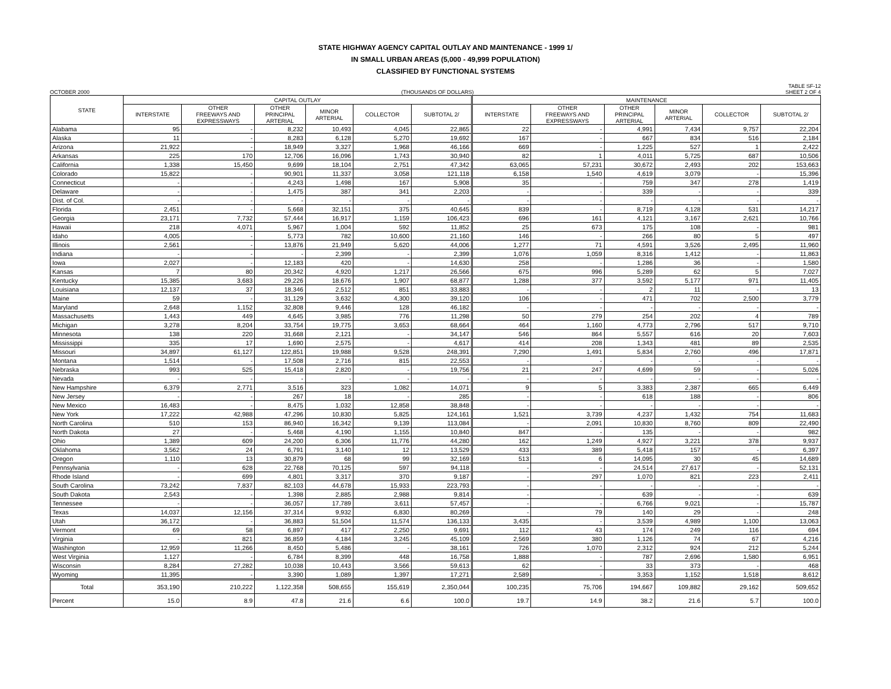STATE HIGHWAY AGENCY CAPITAL OUTLAY AND MAINTENANCE - 1999 1/
IN SMALL URBAN AREAS (5,000 - 49,999 POPULATION)
CLASSIFIED BY FUNCTIONAL SYSTEMS
TABLE SF-12
OCTOBER 2000 (THOUSANDS OF DOLLARS) SHEET 2 OF 4
| STATE | CAPITAL OUTLAY | | | | | | MAINTENANCE | | | | | |
| --- | --- | --- | --- | --- | --- | --- | --- | --- | --- | --- | --- | --- |
| | INTERSTATE | OTHER FREEWAYS AND EXPRESSWAYS | OTHER PRINCIPAL ARTERIAL | MINOR ARTERIAL | COLLECTOR | SUBTOTAL 2/ | INTERSTATE | OTHER FREEWAYS AND EXPRESSWAYS | OTHER PRINCIPAL ARTERIAL | MINOR ARTERIAL | COLLECTOR | SUBTOTAL 2/ |
| Alabama | 95 | - | 8,232 | 10,493 | 4,045 | 22,865 | 22 | - | 4,991 | 7,434 | 9,757 | 22,204 |
| Alaska | 11 | - | 8,283 | 6,128 | 5,270 | 19,692 | 167 | - | 667 | 834 | 516 | 2,184 |
| Arizona | 21,922 | - | 18,949 | 3,327 | 1,968 | 46,166 | 669 | - | 1,225 | 527 | 1 | 2,422 |
| Arkansas | 225 | 170 | 12,706 | 16,096 | 1,743 | 30,940 | 82 | 1 | 4,011 | 5,725 | 687 | 10,506 |
| California | 1,338 | 15,450 | 9,699 | 18,104 | 2,751 | 47,342 | 63,065 | 57,231 | 30,672 | 2,493 | 202 | 153,663 |
| Colorado | 15,822 | - | 90,901 | 11,337 | 3,058 | 121,118 | 6,158 | 1,540 | 4,619 | 3,079 | - | 15,396 |
| Connecticut | - | - | 4,243 | 1,498 | 167 | 5,908 | 35 | - | 759 | 347 | 278 | 1,419 |
| Delaware | - | - | 1,475 | 387 | 341 | 2,203 | - | - | 339 | - | - | 339 |
| Dist. of Col. | - | - | - | - | - | - | - | - | - | - | - | - |
| Florida | 2,451 | - | 5,668 | 32,151 | 375 | 40,645 | 839 | - | 8,719 | 4,128 | 531 | 14,217 |
| Georgia | 23,171 | 7,732 | 57,444 | 16,917 | 1,159 | 106,423 | 696 | 161 | 4,121 | 3,167 | 2,621 | 10,766 |
| Hawaii | 218 | 4,071 | 5,967 | 1,004 | 592 | 11,852 | 25 | 673 | 175 | 108 | - | 981 |
| Idaho | 4,005 | - | 5,773 | 782 | 10,600 | 21,160 | 146 | - | 266 | 80 | 5 | 497 |
| Illinois | 2,561 | - | 13,876 | 21,949 | 5,620 | 44,006 | 1,277 | 71 | 4,591 | 3,526 | 2,495 | 11,960 |
| Indiana | - | - | - | 2,399 | - | 2,399 | 1,076 | 1,059 | 8,316 | 1,412 | - | 11,863 |
| Iowa | 2,027 | - | 12,183 | 420 | - | 14,630 | 258 | - | 1,286 | 36 | - | 1,580 |
| Kansas | 7 | 80 | 20,342 | 4,920 | 1,217 | 26,566 | 675 | 996 | 5,289 | 62 | 5 | 7,027 |
| Kentucky | 15,385 | 3,683 | 29,226 | 18,676 | 1,907 | 68,877 | 1,288 | 377 | 3,592 | 5,177 | 971 | 11,405 |
| Louisiana | 12,137 | 37 | 18,346 | 2,512 | 851 | 33,883 | - | - | 2 | 11 | - | 13 |
| Maine | 59 | - | 31,129 | 3,632 | 4,300 | 39,120 | 106 | - | 471 | 702 | 2,500 | 3,779 |
| Maryland | 2,648 | 1,152 | 32,808 | 9,446 | 128 | 46,182 | - | - | - | - | - | - |
| Massachusetts | 1,443 | 449 | 4,645 | 3,985 | 776 | 11,298 | 50 | 279 | 254 | 202 | 4 | 789 |
| Michigan | 3,278 | 8,204 | 33,754 | 19,775 | 3,653 | 68,664 | 464 | 1,160 | 4,773 | 2,796 | 517 | 9,710 |
| Minnesota | 138 | 220 | 31,668 | 2,121 | - | 34,147 | 546 | 864 | 5,557 | 616 | 20 | 7,603 |
| Mississippi | 335 | 17 | 1,690 | 2,575 | - | 4,617 | 414 | 208 | 1,343 | 481 | 89 | 2,535 |
| Missouri | 34,897 | 61,127 | 122,851 | 19,988 | 9,528 | 248,391 | 7,290 | 1,491 | 5,834 | 2,760 | 496 | 17,871 |
| Montana | 1,514 | - | 17,508 | 2,716 | 815 | 22,553 | - | - | - | - | - | - |
| Nebraska | 993 | 525 | 15,418 | 2,820 | - | 19,756 | 21 | 247 | 4,699 | 59 | - | 5,026 |
| Nevada | - | - | - | - | - | - | - | - | - | - | - | - |
| New Hampshire | 6,379 | 2,771 | 3,516 | 323 | 1,082 | 14,071 | 9 | 5 | 3,383 | 2,387 | 665 | 6,449 |
| New Jersey | - | - | 267 | 18 | - | 285 | - | - | 618 | 188 | - | 806 |
| New Mexico | 16,483 | - | 8,475 | 1,032 | 12,858 | 38,848 | - | - | - | - | - | - |
| New York | 17,222 | 42,988 | 47,296 | 10,830 | 5,825 | 124,161 | 1,521 | 3,739 | 4,237 | 1,432 | 754 | 11,683 |
| North Carolina | 510 | 153 | 86,940 | 16,342 | 9,139 | 113,084 | - | 2,091 | 10,830 | 8,760 | 809 | 22,490 |
| North Dakota | 27 | - | 5,468 | 4,190 | 1,155 | 10,840 | 847 | - | 135 | - | - | 982 |
| Ohio | 1,389 | 609 | 24,200 | 6,306 | 11,776 | 44,280 | 162 | 1,249 | 4,927 | 3,221 | 378 | 9,937 |
| Oklahoma | 3,562 | 24 | 6,791 | 3,140 | 12 | 13,529 | 433 | 389 | 5,418 | 157 | - | 6,397 |
| Oregon | 1,110 | 13 | 30,879 | 68 | 99 | 32,169 | 513 | 6 | 14,095 | 30 | 45 | 14,689 |
| Pennsylvania | - | 628 | 22,768 | 70,125 | 597 | 94,118 | - | - | 24,514 | 27,617 | - | 52,131 |
| Rhode Island | - | 699 | 4,801 | 3,317 | 370 | 9,187 | - | 297 | 1,070 | 821 | 223 | 2,411 |
| South Carolina | 73,242 | 7,837 | 82,103 | 44,678 | 15,933 | 223,793 | - | - | - | - | - | - |
| South Dakota | 2,543 | - | 1,398 | 2,885 | 2,988 | 9,814 | - | - | 639 | - | - | 639 |
| Tennessee | - | - | 36,057 | 17,789 | 3,611 | 57,457 | - | - | 6,766 | 9,021 | - | 15,787 |
| Texas | 14,037 | 12,156 | 37,314 | 9,932 | 6,830 | 80,269 | - | 79 | 140 | 29 | - | 248 |
| Utah | 36,172 | - | 36,883 | 51,504 | 11,574 | 136,133 | 3,435 | - | 3,539 | 4,989 | 1,100 | 13,063 |
| Vermont | 69 | 58 | 6,897 | 417 | 2,250 | 9,691 | 112 | 43 | 174 | 249 | 116 | 694 |
| Virginia | - | 821 | 36,859 | 4,184 | 3,245 | 45,109 | 2,569 | 380 | 1,126 | 74 | 67 | 4,216 |
| Washington | 12,959 | 11,266 | 8,450 | 5,486 | - | 38,161 | 726 | 1,070 | 2,312 | 924 | 212 | 5,244 |
| West Virginia | 1,127 | - | 6,784 | 8,399 | 448 | 16,758 | 1,888 | - | 787 | 2,696 | 1,580 | 6,951 |
| Wisconsin | 8,284 | 27,282 | 10,038 | 10,443 | 3,566 | 59,613 | 62 | - | 33 | 373 | - | 468 |
| Wyoming | 11,395 | - | 3,390 | 1,089 | 1,397 | 17,271 | 2,589 | - | 3,353 | 1,152 | 1,518 | 8,612 |
| Total | 353,190 | 210,222 | 1,122,358 | 508,655 | 155,619 | 2,350,044 | 100,235 | 75,706 | 194,667 | 109,882 | 29,162 | 509,652 |
| Percent | 15.0 | 8.9 | 47.8 | 21.6 | 6.6 | 100.0 | 19.7 | 14.9 | 38.2 | 21.6 | 5.7 | 100.0 |